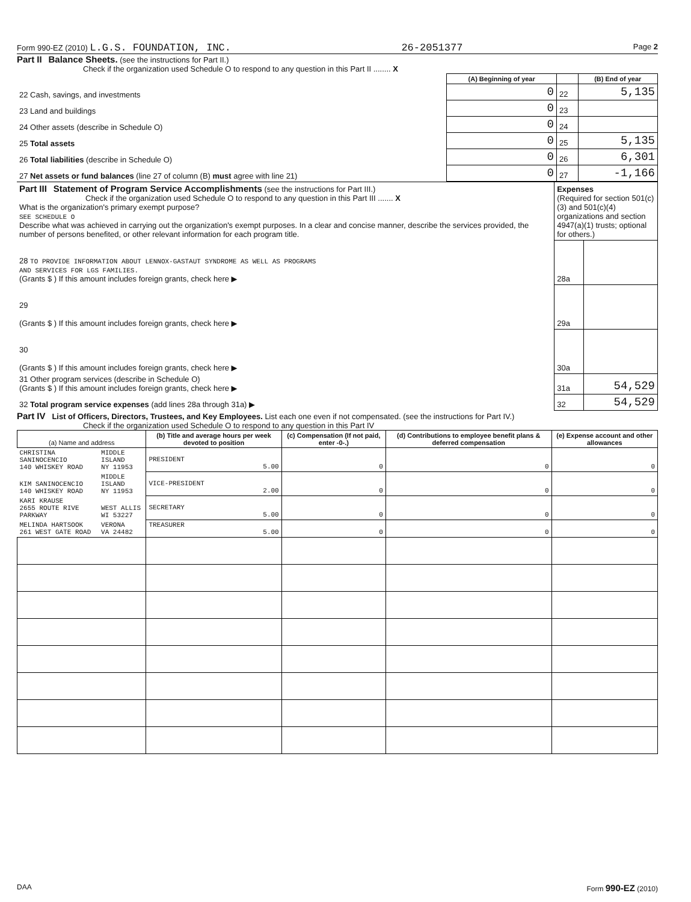Form 990-EZ (2010) L.G.S. FOUNDATION, INC. 26-2051377 Page 2
Part II Balance Sheets. (see the instructions for Part II.)
Check if the organization used Schedule O to respond to any question in this Part II ........ X
| | (A) Beginning of year | | (B) End of year |
| --- | --- | --- | --- |
| 22 Cash, savings, and investments | 0 | 22 | 5,135 |
| 23 Land and buildings | 0 | 23 | |
| 24 Other assets (describe in Schedule O) | 0 | 24 | |
| 25 Total assets | 0 | 25 | 5,135 |
| 26 Total liabilities (describe in Schedule O) | 0 | 26 | 6,301 |
| 27 Net assets or fund balances (line 27 of column (B) must agree with line 21) | 0 | 27 | -1,166 |
| Part III Statement of Program Service Accomplishments (see the instructions for Part III.) Check if the organization used Schedule O to respond to any question in this Part III ....... X What is the organization's primary exempt purpose? SEE SCHEDULE O Describe what was achieved in carrying out the organization's exempt purposes. In a clear and concise manner, describe the services provided, the number of persons benefited, or other relevant information for each program title. | Expenses (Required for section 501(c)(3) and 501(c)(4) organizations and section 4947(a)(1) trusts; optional for others.) | |
| 28 TO PROVIDE INFORMATION ABOUT LENNOX-GASTAUT SYNDROME AS WELL AS PROGRAMS AND SERVICES FOR LGS FAMILIES. (Grants $ ) If this amount includes foreign grants, check here ▶ | 28a | |
| 29 (Grants $ ) If this amount includes foreign grants, check here ▶ | 29a | |
| 30 (Grants $ ) If this amount includes foreign grants, check here ▶ | 30a | |
| 31 Other program services (describe in Schedule O) (Grants $ ) If this amount includes foreign grants, check here ▶ | 31a | 54,529 |
| 32 Total program service expenses (add lines 28a through 31a) ▶ | 32 | 54,529 |
Part IV List of Officers, Directors, Trustees, and Key Employees. List each one even if not compensated. (see the instructions for Part IV.)
Check if the organization used Schedule O to respond to any question in this Part IV
| (a) Name and address | | (b) Title and average hours per week devoted to position | (c) Compensation (If not paid, enter -0-.) | (d) Contributions to employee benefit plans & deferred compensation | (e) Expense account and other allowances |
| --- | --- | --- | --- | --- | --- |
| CHRISTINA SANINOCENCIO 140 WHISKEY ROAD | MIDDLE ISLAND NY 11953 | PRESIDENT 5.00 | 0 | 0 | 0 |
| KIM SANINOCENCIO 140 WHISKEY ROAD | MIDDLE ISLAND NY 11953 | VICE-PRESIDENT 2.00 | 0 | 0 | 0 |
| KARI KRAUSE 2655 ROUTE RIVE PARKWAY | WEST ALLIS WI 53227 | SECRETARY 5.00 | 0 | 0 | 0 |
| MELINDA HARTSOOK 261 WEST GATE ROAD | VERONA VA 24482 | TREASURER 5.00 | 0 | 0 | 0 |
DAA Form 990-EZ (2010)